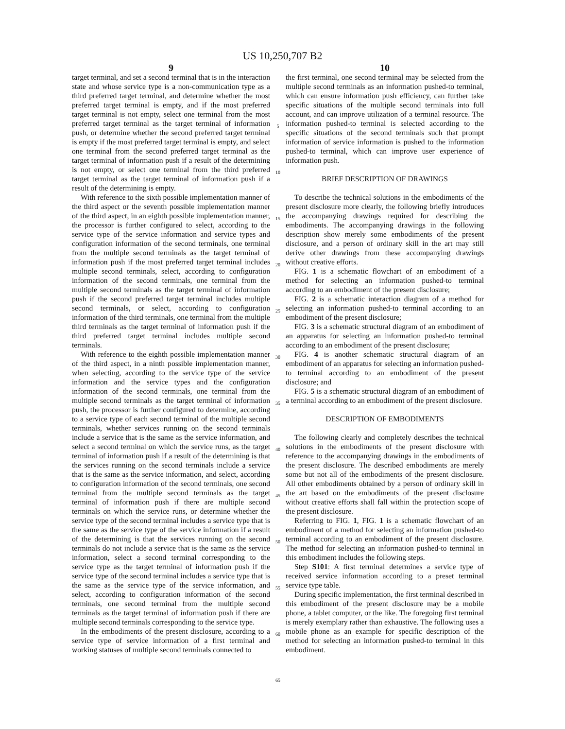US 10,250,707 B2
9
target terminal, and set a second terminal that is in the interaction state and whose service type is a non-communication type as a third preferred target terminal, and determine whether the most preferred target terminal is empty, and if the most preferred target terminal is not empty, select one terminal from the most preferred target terminal as the target terminal of information push, or determine whether the second preferred target terminal is empty if the most preferred target terminal is empty, and select one terminal from the second preferred target terminal as the target terminal of information push if a result of the determining is not empty, or select one terminal from the third preferred target terminal as the target terminal of information push if a result of the determining is empty.
With reference to the sixth possible implementation manner of the third aspect or the seventh possible implementation manner of the third aspect, in an eighth possible implementation manner, the processor is further configured to select, according to the service type of the service information and service types and configuration information of the second terminals, one terminal from the multiple second terminals as the target terminal of information push if the most preferred target terminal includes multiple second terminals, select, according to configuration information of the second terminals, one terminal from the multiple second terminals as the target terminal of information push if the second preferred target terminal includes multiple second terminals, or select, according to configuration information of the third terminals, one terminal from the multiple third terminals as the target terminal of information push if the third preferred target terminal includes multiple second terminals.
With reference to the eighth possible implementation manner of the third aspect, in a ninth possible implementation manner, when selecting, according to the service type of the service information and the service types and the configuration information of the second terminals, one terminal from the multiple second terminals as the target terminal of information push, the processor is further configured to determine, according to a service type of each second terminal of the multiple second terminals, whether services running on the second terminals include a service that is the same as the service information, and select a second terminal on which the service runs, as the target terminal of information push if a result of the determining is that the services running on the second terminals include a service that is the same as the service information, and select, according to configuration information of the second terminals, one second terminal from the multiple second terminals as the target terminal of information push if there are multiple second terminals on which the service runs, or determine whether the service type of the second terminal includes a service type that is the same as the service type of the service information if a result of the determining is that the services running on the second terminals do not include a service that is the same as the service information, select a second terminal corresponding to the service type as the target terminal of information push if the service type of the second terminal includes a service type that is the same as the service type of the service information, and select, according to configuration information of the second terminals, one second terminal from the multiple second terminals as the target terminal of information push if there are multiple second terminals corresponding to the service type.
In the embodiments of the present disclosure, according to a service type of service information of a first terminal and working statuses of multiple second terminals connected to
5
10
15
20
25
30
35
40
45
50
55
60
65
10
the first terminal, one second terminal may be selected from the multiple second terminals as an information pushed-to terminal, which can ensure information push efficiency, can further take specific situations of the multiple second terminals into full account, and can improve utilization of a terminal resource. The information pushed-to terminal is selected according to the specific situations of the second terminals such that prompt information of service information is pushed to the information pushed-to terminal, which can improve user experience of information push.
BRIEF DESCRIPTION OF DRAWINGS
To describe the technical solutions in the embodiments of the present disclosure more clearly, the following briefly introduces the accompanying drawings required for describing the embodiments. The accompanying drawings in the following description show merely some embodiments of the present disclosure, and a person of ordinary skill in the art may still derive other drawings from these accompanying drawings without creative efforts.
FIG. 1 is a schematic flowchart of an embodiment of a method for selecting an information pushed-to terminal according to an embodiment of the present disclosure;
FIG. 2 is a schematic interaction diagram of a method for selecting an information pushed-to terminal according to an embodiment of the present disclosure;
FIG. 3 is a schematic structural diagram of an embodiment of an apparatus for selecting an information pushed-to terminal according to an embodiment of the present disclosure;
FIG. 4 is another schematic structural diagram of an embodiment of an apparatus for selecting an information pushed-to terminal according to an embodiment of the present disclosure; and
FIG. 5 is a schematic structural diagram of an embodiment of a terminal according to an embodiment of the present disclosure.
DESCRIPTION OF EMBODIMENTS
The following clearly and completely describes the technical solutions in the embodiments of the present disclosure with reference to the accompanying drawings in the embodiments of the present disclosure. The described embodiments are merely some but not all of the embodiments of the present disclosure. All other embodiments obtained by a person of ordinary skill in the art based on the embodiments of the present disclosure without creative efforts shall fall within the protection scope of the present disclosure.
Referring to FIG. 1, FIG. 1 is a schematic flowchart of an embodiment of a method for selecting an information pushed-to terminal according to an embodiment of the present disclosure. The method for selecting an information pushed-to terminal in this embodiment includes the following steps.
Step S101: A first terminal determines a service type of received service information according to a preset terminal service type table.
During specific implementation, the first terminal described in this embodiment of the present disclosure may be a mobile phone, a tablet computer, or the like. The foregoing first terminal is merely exemplary rather than exhaustive. The following uses a mobile phone as an example for specific description of the method for selecting an information pushed-to terminal in this embodiment.